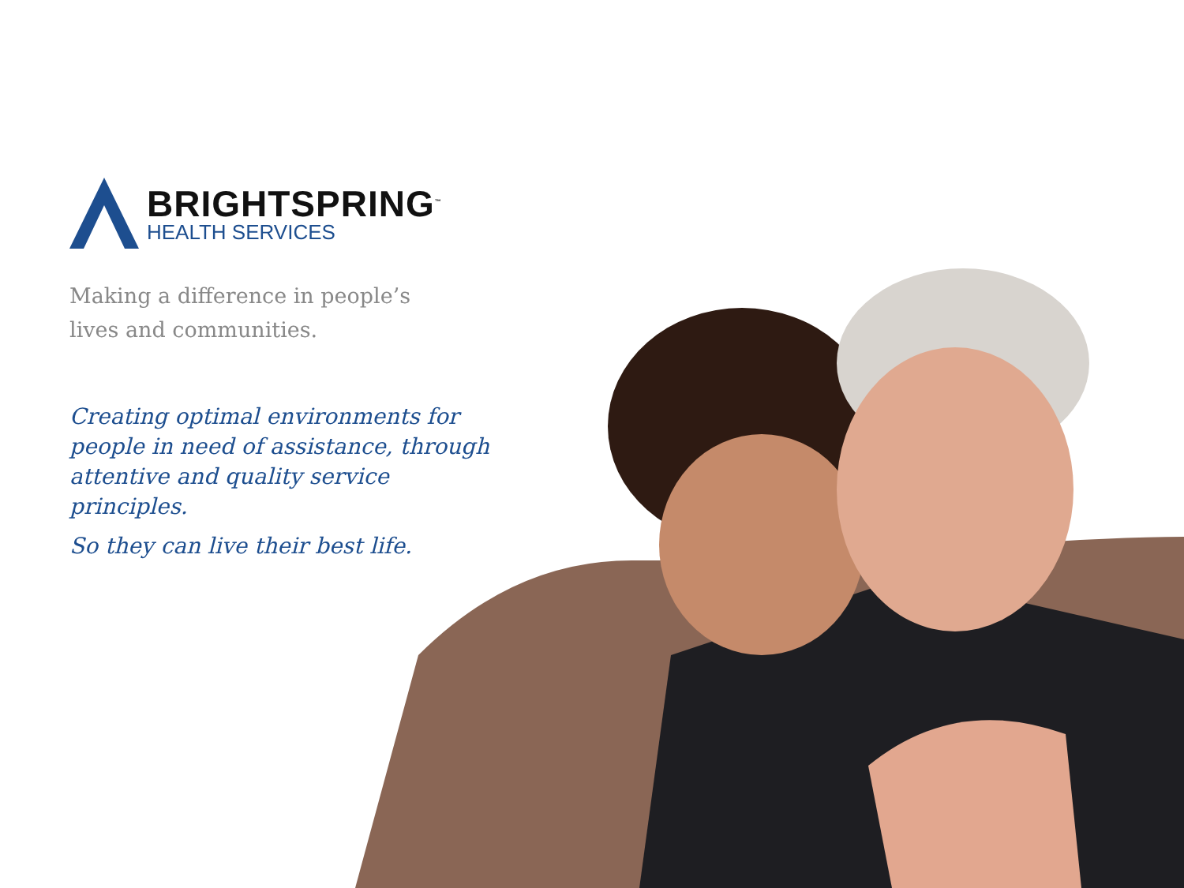BRIGHTSPRING<sup>™</sup>
HEALTH SERVICES
Making a difference in people’s
lives and communities.
Creating optimal environments for people in need of assistance, through attentive and quality service principles.
So they can live their best life.